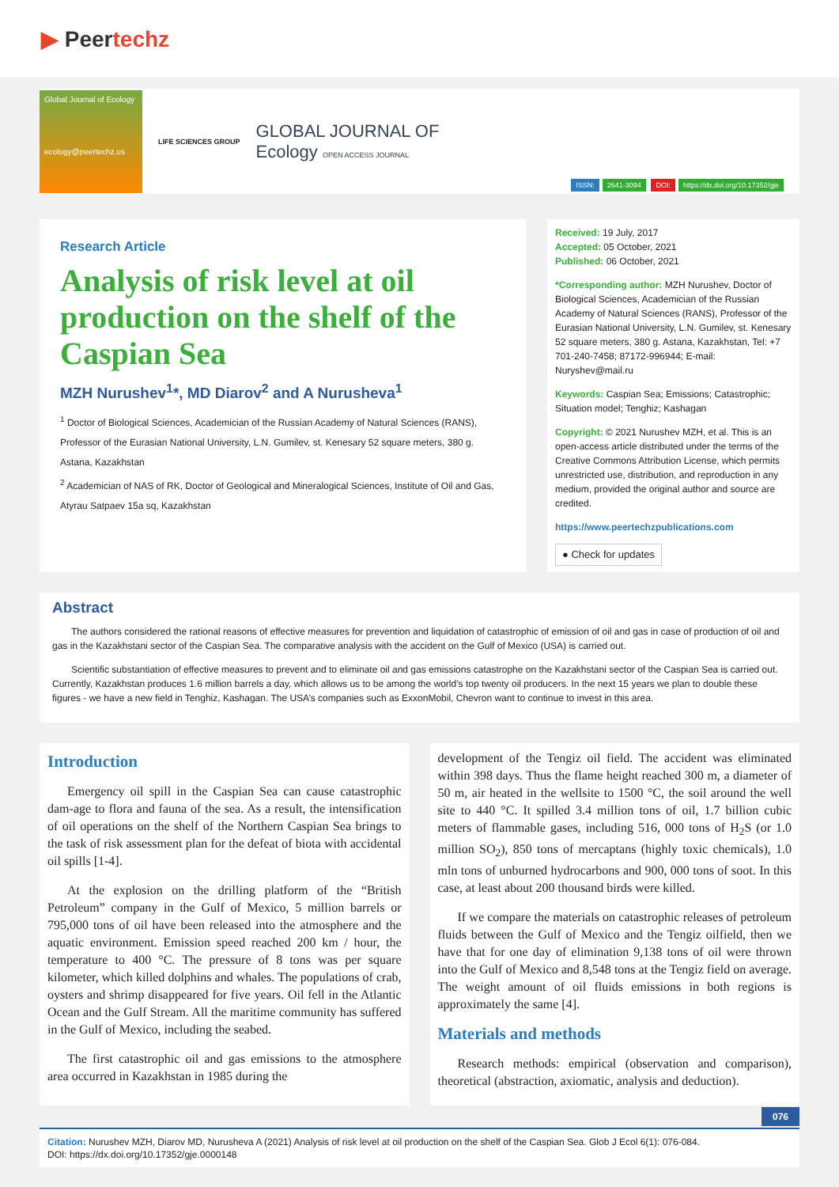▶ Peertechz
Global Journal of Ecology
ecology@peertechz.us
LIFE SCIENCES GROUP
GLOBAL JOURNAL OF
Ecology OPEN ACCESS JOURNAL
ISSN: 2641-3094 DOI: https://dx.doi.org/10.17352/gje
Research Article
Analysis of risk level at oil production on the shelf of the Caspian Sea
MZH Nurushev<sup>1</sup>*, MD Diarov<sup>2</sup> and A Nurusheva<sup>1</sup>
<sup>1</sup> Doctor of Biological Sciences, Academician of the Russian Academy of Natural Sciences (RANS), Professor of the Eurasian National University, L.N. Gumilev, st. Kenesary 52 square meters, 380 g. Astana, Kazakhstan
<sup>2</sup> Academician of NAS of RK, Doctor of Geological and Mineralogical Sciences, Institute of Oil and Gas, Atyrau Satpaev 15a sq, Kazakhstan
Received: 19 July, 2017
Accepted: 05 October, 2021
Published: 06 October, 2021
*Corresponding author: MZH Nurushev, Doctor of Biological Sciences, Academician of the Russian Academy of Natural Sciences (RANS), Professor of the Eurasian National University, L.N. Gumilev, st. Kenesary 52 square meters, 380 g. Astana, Kazakhstan, Tel: +7 701-240-7458; 87172-996944; E-mail: Nuryshev@mail.ru
Keywords: Caspian Sea; Emissions; Catastrophic; Situation model; Tenghiz; Kashagan
Copyright: © 2021 Nurushev MZH, et al. This is an open-access article distributed under the terms of the Creative Commons Attribution License, which permits unrestricted use, distribution, and reproduction in any medium, provided the original author and source are credited.
https://www.peertechzpublications.com
● Check for updates
Abstract
The authors considered the rational reasons of effective measures for prevention and liquidation of catastrophic of emission of oil and gas in case of production of oil and gas in the Kazakhstani sector of the Caspian Sea. The comparative analysis with the accident on the Gulf of Mexico (USA) is carried out.
Scientific substantiation of effective measures to prevent and to eliminate oil and gas emissions catastrophe on the Kazakhstani sector of the Caspian Sea is carried out. Currently, Kazakhstan produces 1.6 million barrels a day, which allows us to be among the world’s top twenty oil producers. In the next 15 years we plan to double these figures - we have a new field in Tenghiz, Kashagan. The USA’s companies such as ExxonMobil, Chevron want to continue to invest in this area.
Introduction
Emergency oil spill in the Caspian Sea can cause catastrophic dam-age to flora and fauna of the sea. As a result, the intensification of oil operations on the shelf of the Northern Caspian Sea brings to the task of risk assessment plan for the defeat of biota with accidental oil spills [1-4].
At the explosion on the drilling platform of the “British Petroleum” company in the Gulf of Mexico, 5 million barrels or 795,000 tons of oil have been released into the atmosphere and the aquatic environment. Emission speed reached 200 km / hour, the temperature to 400 °C. The pressure of 8 tons was per square kilometer, which killed dolphins and whales. The populations of crab, oysters and shrimp disappeared for five years. Oil fell in the Atlantic Ocean and the Gulf Stream. All the maritime community has suffered in the Gulf of Mexico, including the seabed.
The first catastrophic oil and gas emissions to the atmosphere area occurred in Kazakhstan in 1985 during the
development of the Tengiz oil field. The accident was eliminated within 398 days. Thus the flame height reached 300 m, a diameter of 50 m, air heated in the wellsite to 1500 °C, the soil around the well site to 440 °C. It spilled 3.4 million tons of oil, 1.7 billion cubic meters of flammable gases, including 516, 000 tons of H<sub>2</sub>S (or 1.0 million SO<sub>2</sub>), 850 tons of mercaptans (highly toxic chemicals), 1.0 mln tons of unburned hydrocarbons and 900, 000 tons of soot. In this case, at least about 200 thousand birds were killed.
If we compare the materials on catastrophic releases of petroleum fluids between the Gulf of Mexico and the Tengiz oilfield, then we have that for one day of elimination 9,138 tons of oil were thrown into the Gulf of Mexico and 8,548 tons at the Tengiz field on average. The weight amount of oil fluids emissions in both regions is approximately the same [4].
Materials and methods
Research methods: empirical (observation and comparison), theoretical (abstraction, axiomatic, analysis and deduction).
076
Citation: Nurushev MZH, Diarov MD, Nurusheva A (2021) Analysis of risk level at oil production on the shelf of the Caspian Sea. Glob J Ecol 6(1): 076-084.
DOI: https://dx.doi.org/10.17352/gje.0000148